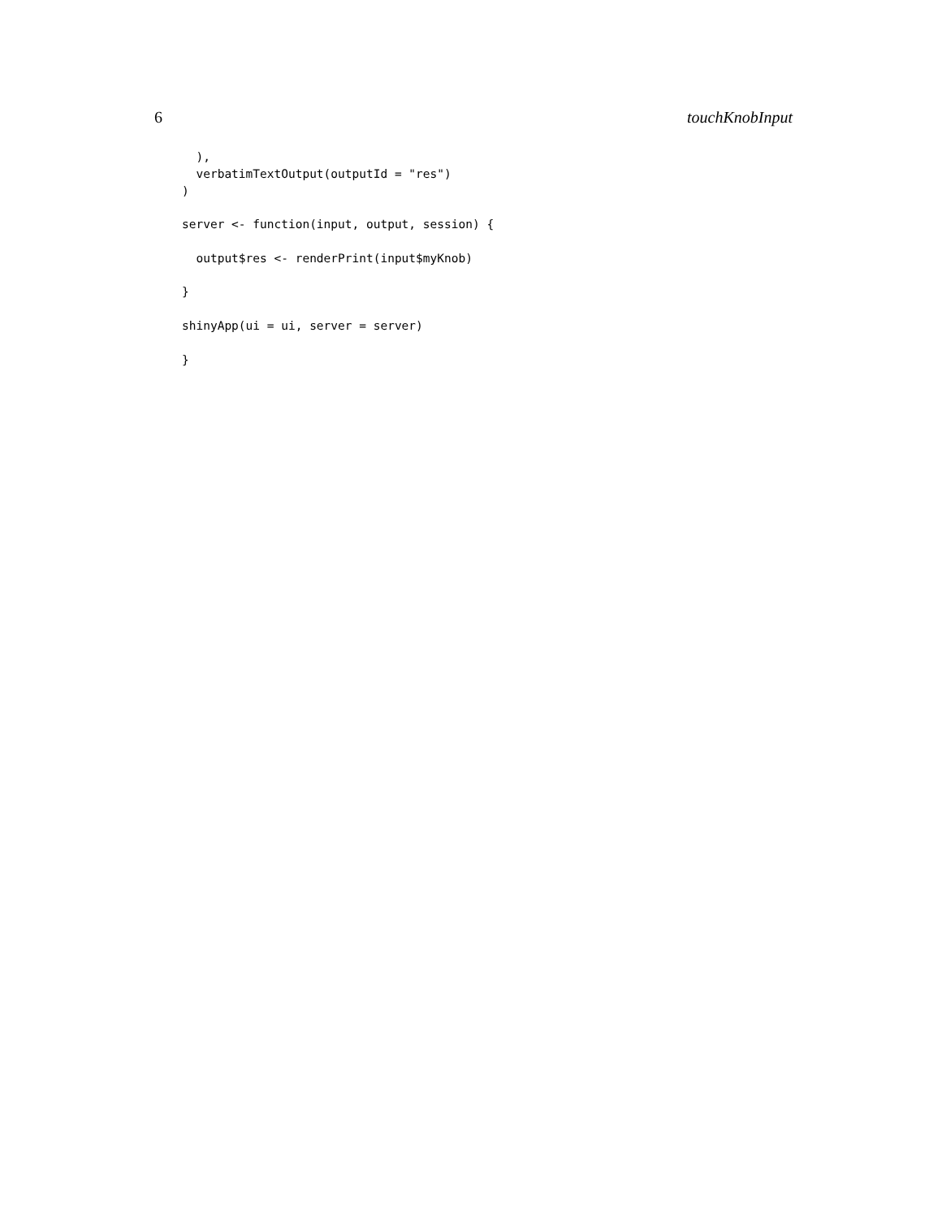6 touchKnobInput
  ),
  verbatimTextOutput(outputId = "res")
)

server <- function(input, output, session) {

  output$res <- renderPrint(input$myKnob)

}

shinyApp(ui = ui, server = server)

}